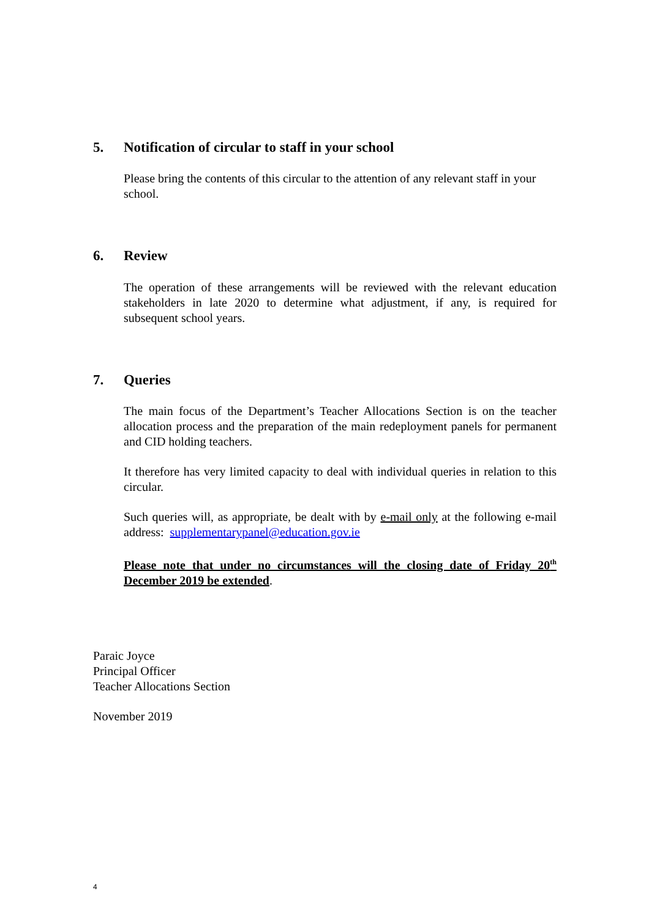5. Notification of circular to staff in your school
Please bring the contents of this circular to the attention of any relevant staff in your school.
6. Review
The operation of these arrangements will be reviewed with the relevant education stakeholders in late 2020 to determine what adjustment, if any, is required for subsequent school years.
7. Queries
The main focus of the Department’s Teacher Allocations Section is on the teacher allocation process and the preparation of the main redeployment panels for permanent and CID holding teachers.
It therefore has very limited capacity to deal with individual queries in relation to this circular.
Such queries will, as appropriate, be dealt with by e-mail only at the following e-mail address: supplementarypanel@education.gov.ie
Please note that under no circumstances will the closing date of Friday 20<sup>th</sup> December 2019 be extended.
Paraic Joyce
Principal Officer
Teacher Allocations Section
November 2019
4